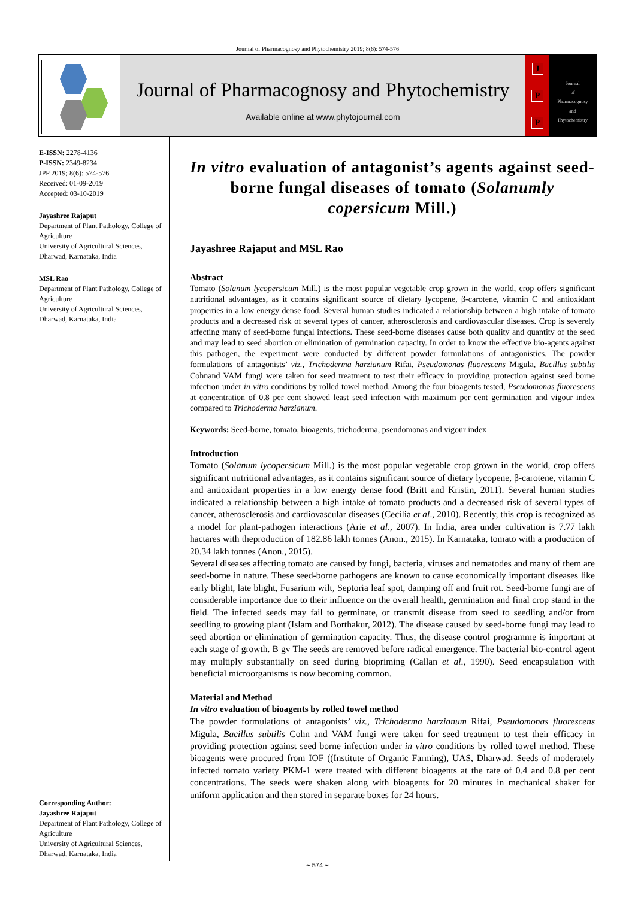Journal of Pharmacognosy and Phytochemistry 2019; 8(6): 574-576
Journal of Pharmacognosy and Phytochemistry
Available online at www.phytojournal.com
J
P
P
Journal
of
Pharmacognosy
and
Phytochemistry
E-ISSN: 2278-4136
P-ISSN: 2349-8234
JPP 2019; 8(6): 574-576
Received: 01-09-2019
Accepted: 03-10-2019
Jayashree Rajaput
Department of Plant Pathology, College of Agriculture
University of Agricultural Sciences, Dharwad, Karnataka, India
MSL Rao
Department of Plant Pathology, College of Agriculture
University of Agricultural Sciences, Dharwad, Karnataka, India
Corresponding Author:
Jayashree Rajaput
Department of Plant Pathology, College of Agriculture
University of Agricultural Sciences, Dharwad, Karnataka, India
In vitro evaluation of antagonist’s agents against seed-borne fungal diseases of tomato (Solanumly copersicum Mill.)
Jayashree Rajaput and MSL Rao
Abstract
Tomato (Solanum lycopersicum Mill.) is the most popular vegetable crop grown in the world, crop offers significant nutritional advantages, as it contains significant source of dietary lycopene, β-carotene, vitamin C and antioxidant properties in a low energy dense food. Several human studies indicated a relationship between a high intake of tomato products and a decreased risk of several types of cancer, atherosclerosis and cardiovascular diseases. Crop is severely affecting many of seed-borne fungal infections. These seed-borne diseases cause both quality and quantity of the seed and may lead to seed abortion or elimination of germination capacity. In order to know the effective bio-agents against this pathogen, the experiment were conducted by different powder formulations of antagonistics. The powder formulations of antagonists’ viz., Trichoderma harzianum Rifai, Pseudomonas fluorescens Migula, Bacillus subtilis Cohnand VAM fungi were taken for seed treatment to test their efficacy in providing protection against seed borne infection under in vitro conditions by rolled towel method. Among the four bioagents tested, Pseudomonas fluorescens at concentration of 0.8 per cent showed least seed infection with maximum per cent germination and vigour index compared to Trichoderma harzianum.
Keywords: Seed-borne, tomato, bioagents, trichoderma, pseudomonas and vigour index
Introduction
Tomato (Solanum lycopersicum Mill.) is the most popular vegetable crop grown in the world, crop offers significant nutritional advantages, as it contains significant source of dietary lycopene, β-carotene, vitamin C and antioxidant properties in a low energy dense food (Britt and Kristin, 2011). Several human studies indicated a relationship between a high intake of tomato products and a decreased risk of several types of cancer, atherosclerosis and cardiovascular diseases (Cecilia et al., 2010). Recently, this crop is recognized as a model for plant-pathogen interactions (Arie et al., 2007). In India, area under cultivation is 7.77 lakh hactares with theproduction of 182.86 lakh tonnes (Anon., 2015). In Karnataka, tomato with a production of 20.34 lakh tonnes (Anon., 2015).
Several diseases affecting tomato are caused by fungi, bacteria, viruses and nematodes and many of them are seed-borne in nature. These seed-borne pathogens are known to cause economically important diseases like early blight, late blight, Fusarium wilt, Septoria leaf spot, damping off and fruit rot. Seed-borne fungi are of considerable importance due to their influence on the overall health, germination and final crop stand in the field. The infected seeds may fail to germinate, or transmit disease from seed to seedling and/or from seedling to growing plant (Islam and Borthakur, 2012). The disease caused by seed-borne fungi may lead to seed abortion or elimination of germination capacity. Thus, the disease control programme is important at each stage of growth. B gv The seeds are removed before radical emergence. The bacterial bio-control agent may multiply substantially on seed during biopriming (Callan et al., 1990). Seed encapsulation with beneficial microorganisms is now becoming common.
Material and Method
In vitro evaluation of bioagents by rolled towel method
The powder formulations of antagonists’ viz., Trichoderma harzianum Rifai, Pseudomonas fluorescens Migula, Bacillus subtilis Cohn and VAM fungi were taken for seed treatment to test their efficacy in providing protection against seed borne infection under in vitro conditions by rolled towel method. These bioagents were procured from IOF ((Institute of Organic Farming), UAS, Dharwad. Seeds of moderately infected tomato variety PKM-1 were treated with different bioagents at the rate of 0.4 and 0.8 per cent concentrations. The seeds were shaken along with bioagents for 20 minutes in mechanical shaker for uniform application and then stored in separate boxes for 24 hours.
~ 574 ~